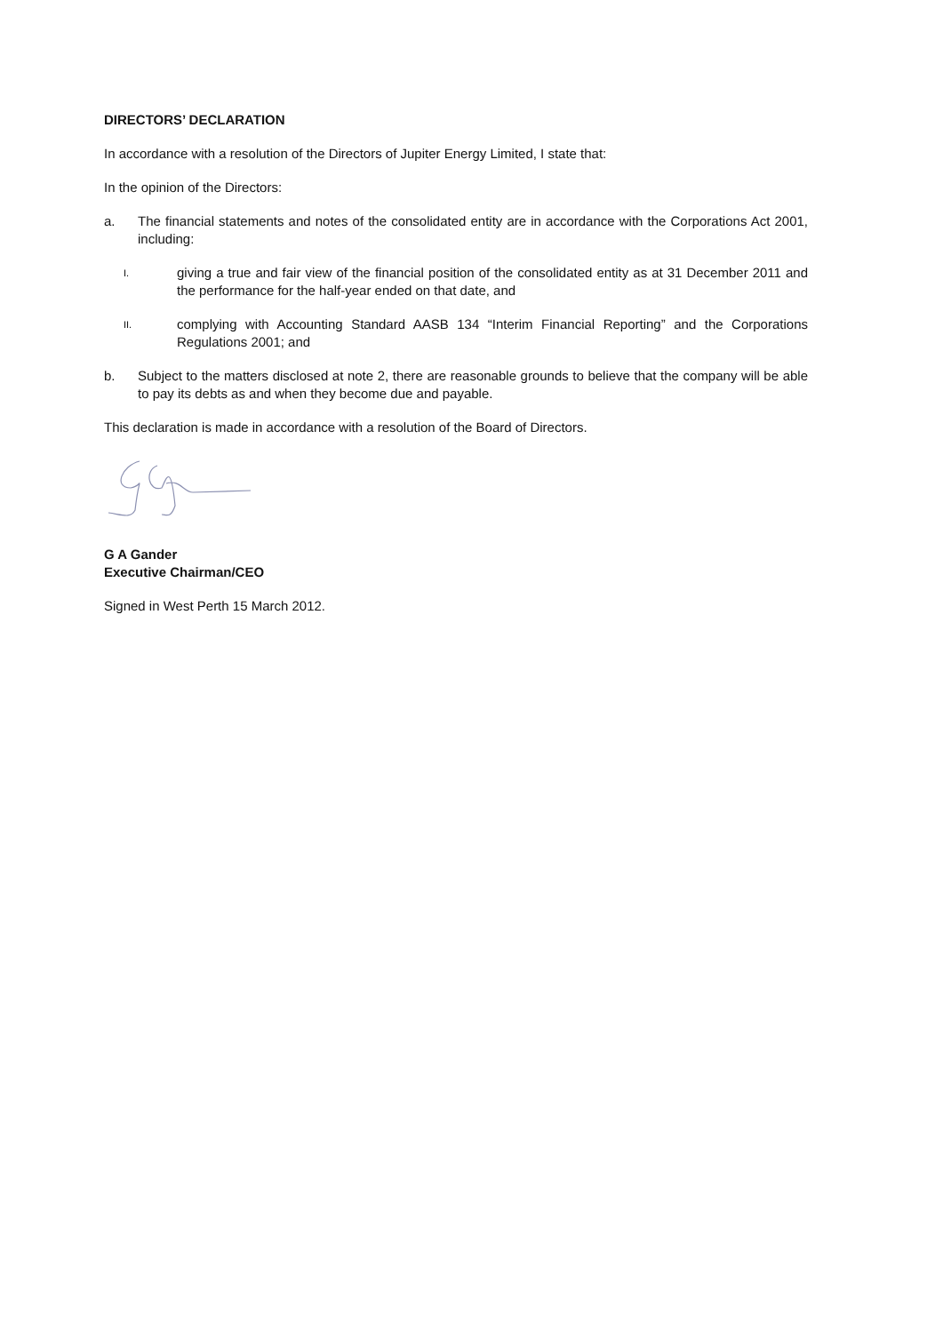DIRECTORS’ DECLARATION
In accordance with a resolution of the Directors of Jupiter Energy Limited, I state that:
In the opinion of the Directors:
a. The financial statements and notes of the consolidated entity are in accordance with the Corporations Act 2001, including:
I. giving a true and fair view of the financial position of the consolidated entity as at 31 December 2011 and the performance for the half-year ended on that date, and
II. complying with Accounting Standard AASB 134 “Interim Financial Reporting” and the Corporations Regulations 2001; and
b. Subject to the matters disclosed at note 2, there are reasonable grounds to believe that the company will be able to pay its debts as and when they become due and payable.
This declaration is made in accordance with a resolution of the Board of Directors.
G A Gander
Executive Chairman/CEO
Signed in West Perth 15 March 2012.